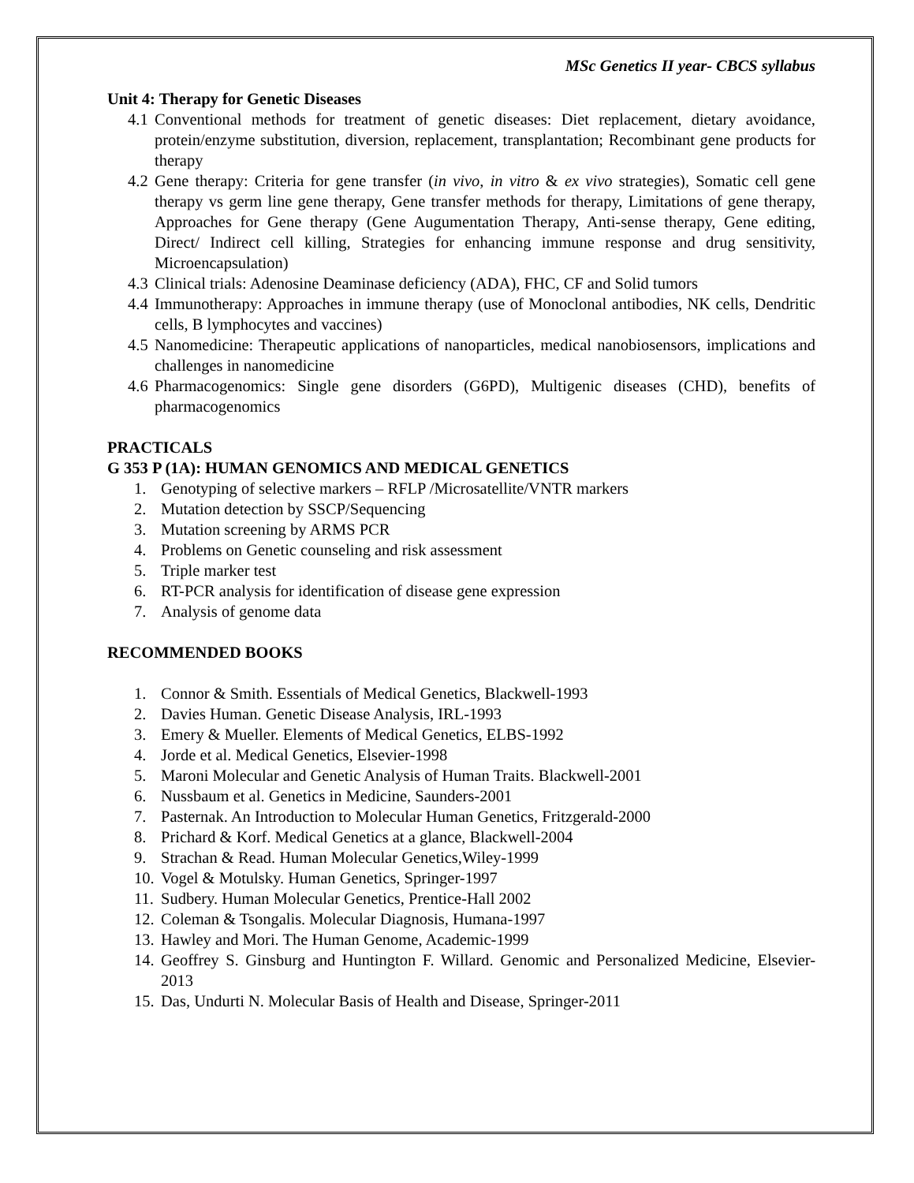MSc Genetics II year- CBCS syllabus
Unit 4: Therapy for Genetic Diseases
4.1 Conventional methods for treatment of genetic diseases: Diet replacement, dietary avoidance, protein/enzyme substitution, diversion, replacement, transplantation; Recombinant gene products for therapy
4.2 Gene therapy: Criteria for gene transfer (in vivo, in vitro & ex vivo strategies), Somatic cell gene therapy vs germ line gene therapy, Gene transfer methods for therapy, Limitations of gene therapy, Approaches for Gene therapy (Gene Augumentation Therapy, Anti-sense therapy, Gene editing, Direct/ Indirect cell killing, Strategies for enhancing immune response and drug sensitivity, Microencapsulation)
4.3 Clinical trials: Adenosine Deaminase deficiency (ADA), FHC, CF and Solid tumors
4.4 Immunotherapy: Approaches in immune therapy (use of Monoclonal antibodies, NK cells, Dendritic cells, B lymphocytes and vaccines)
4.5 Nanomedicine: Therapeutic applications of nanoparticles, medical nanobiosensors, implications and challenges in nanomedicine
4.6 Pharmacogenomics: Single gene disorders (G6PD), Multigenic diseases (CHD), benefits of pharmacogenomics
PRACTICALS
G 353 P (1A): HUMAN GENOMICS AND MEDICAL GENETICS
1. Genotyping of selective markers – RFLP /Microsatellite/VNTR markers
2. Mutation detection by SSCP/Sequencing
3. Mutation screening by ARMS PCR
4. Problems on Genetic counseling and risk assessment
5. Triple marker test
6. RT-PCR analysis for identification of disease gene expression
7. Analysis of genome data
RECOMMENDED BOOKS
1. Connor & Smith. Essentials of Medical Genetics, Blackwell-1993
2. Davies Human. Genetic Disease Analysis, IRL-1993
3. Emery & Mueller. Elements of Medical Genetics, ELBS-1992
4. Jorde et al. Medical Genetics, Elsevier-1998
5. Maroni Molecular and Genetic Analysis of Human Traits. Blackwell-2001
6. Nussbaum et al. Genetics in Medicine, Saunders-2001
7. Pasternak. An Introduction to Molecular Human Genetics, Fritzgerald-2000
8. Prichard & Korf. Medical Genetics at a glance, Blackwell-2004
9. Strachan & Read. Human Molecular Genetics,Wiley-1999
10. Vogel & Motulsky. Human Genetics, Springer-1997
11. Sudbery. Human Molecular Genetics, Prentice-Hall 2002
12. Coleman & Tsongalis. Molecular Diagnosis, Humana-1997
13. Hawley and Mori. The Human Genome, Academic-1999
14. Geoffrey S. Ginsburg and Huntington F. Willard. Genomic and Personalized Medicine, Elsevier-2013
15. Das, Undurti N. Molecular Basis of Health and Disease, Springer-2011